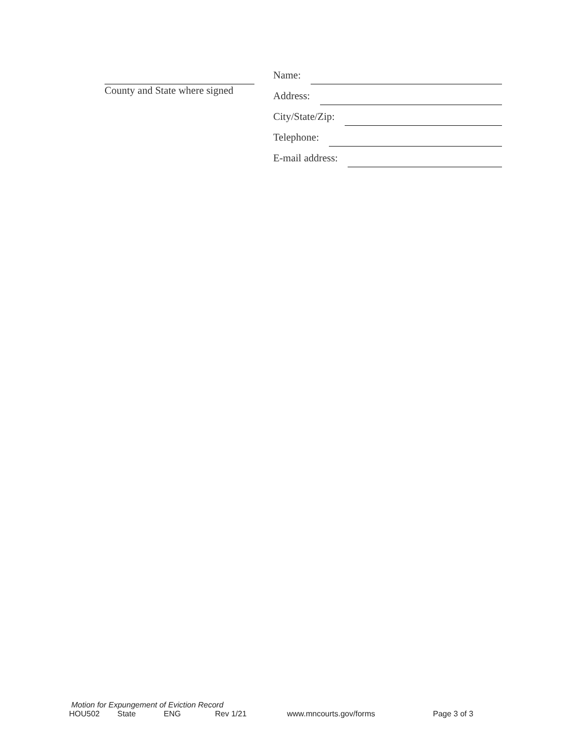County and State where signed
Name:
Address:
City/State/Zip:
Telephone:
E-mail address:
Motion for Expungement of Eviction Record
HOU502 State ENG Rev 1/21 www.mncourts.gov/forms Page 3 of 3